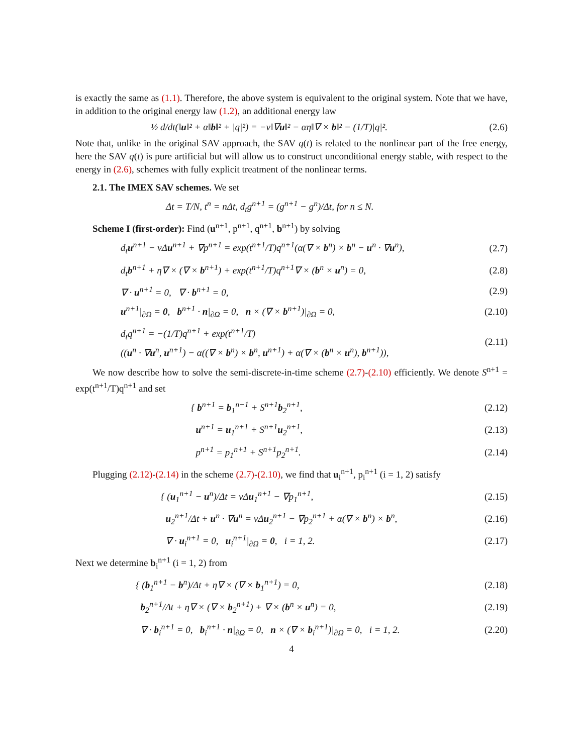is exactly the same as (1.1). Therefore, the above system is equivalent to the original system. Note that we have, in addition to the original energy law (1.2), an additional energy law
½ d/dt(‖u‖² + α‖b‖² + |q|²) = −ν‖∇u‖² − αη‖∇ × b‖² − (1/T)|q|². (2.6)
Note that, unlike in the original SAV approach, the SAV q(t) is related to the nonlinear part of the free energy, here the SAV q(t) is pure artificial but will allow us to construct unconditional energy stable, with respect to the energy in (2.6), schemes with fully explicit treatment of the nonlinear terms.
2.1. The IMEX SAV schemes. We set
Δt = T/N, t<sup>n</sup> = nΔt, d<sub>t</sub>g<sup>n+1</sup> = (g<sup>n+1</sup> − g<sup>n</sup>)/Δt, for n ≤ N.
Scheme I (first-order): Find (u<sup>n+1</sup>, p<sup>n+1</sup>, q<sup>n+1</sup>, b<sup>n+1</sup>) by solving
d<sub>t</sub>u<sup>n+1</sup> − νΔu<sup>n+1</sup> + ∇p<sup>n+1</sup> = exp(t<sup>n+1</sup>/T)q<sup>n+1</sup>(α(∇ × b<sup>n</sup>) × b<sup>n</sup> − u<sup>n</sup> · ∇u<sup>n</sup>), (2.7)
d<sub>t</sub>b<sup>n+1</sup> + η∇ × (∇ × b<sup>n+1</sup>) + exp(t<sup>n+1</sup>/T)q<sup>n+1</sup>∇ × (b<sup>n</sup> × u<sup>n</sup>) = 0, (2.8)
∇ · u<sup>n+1</sup> = 0, ∇ · b<sup>n+1</sup> = 0, (2.9)
u<sup>n+1</sup>|<sub>∂Ω</sub> = 0, b<sup>n+1</sup> · n|<sub>∂Ω</sub> = 0, n × (∇ × b<sup>n+1</sup>)|<sub>∂Ω</sub> = 0, (2.10)
d<sub>t</sub>q<sup>n+1</sup> = −(1/T)q<sup>n+1</sup> + exp(t<sup>n+1</sup>/T)
((u<sup>n</sup> · ∇u<sup>n</sup>, u<sup>n+1</sup>) − α((∇ × b<sup>n</sup>) × b<sup>n</sup>, u<sup>n+1</sup>) + α(∇ × (b<sup>n</sup> × u<sup>n</sup>), b<sup>n+1</sup>)), (2.11)
We now describe how to solve the semi-discrete-in-time scheme (2.7)-(2.10) efficiently. We denote S<sup>n+1</sup> = exp(t<sup>n+1</sup>/T)q<sup>n+1</sup> and set
{ b<sup>n+1</sup> = b<sub>1</sub><sup>n+1</sup> + S<sup>n+1</sup>b<sub>2</sub><sup>n+1</sup>, (2.12)
u<sup>n+1</sup> = u<sub>1</sub><sup>n+1</sup> + S<sup>n+1</sup>u<sub>2</sub><sup>n+1</sup>, (2.13)
p<sup>n+1</sup> = p<sub>1</sub><sup>n+1</sup> + S<sup>n+1</sup>p<sub>2</sub><sup>n+1</sup>. (2.14)
Plugging (2.12)-(2.14) in the scheme (2.7)-(2.10), we find that u<sub>i</sub><sup>n+1</sup>, p<sub>i</sub><sup>n+1</sup> (i = 1, 2) satisfy
{ (u<sub>1</sub><sup>n+1</sup> − u<sup>n</sup>)/Δt = νΔu<sub>1</sub><sup>n+1</sup> − ∇p<sub>1</sub><sup>n+1</sup>, (2.15)
u<sub>2</sub><sup>n+1</sup>/Δt + u<sup>n</sup> · ∇u<sup>n</sup> = νΔu<sub>2</sub><sup>n+1</sup> − ∇p<sub>2</sub><sup>n+1</sup> + α(∇ × b<sup>n</sup>) × b<sup>n</sup>, (2.16)
∇ · u<sub>i</sub><sup>n+1</sup> = 0, u<sub>i</sub><sup>n+1</sup>|<sub>∂Ω</sub> = 0, i = 1, 2. (2.17)
Next we determine b<sub>i</sub><sup>n+1</sup> (i = 1, 2) from
{ (b<sub>1</sub><sup>n+1</sup> − b<sup>n</sup>)/Δt + η∇ × (∇ × b<sub>1</sub><sup>n+1</sup>) = 0, (2.18)
b<sub>2</sub><sup>n+1</sup>/Δt + η∇ × (∇ × b<sub>2</sub><sup>n+1</sup>) + ∇ × (b<sup>n</sup> × u<sup>n</sup>) = 0, (2.19)
∇ · b<sub>i</sub><sup>n+1</sup> = 0, b<sub>i</sub><sup>n+1</sup> · n|<sub>∂Ω</sub> = 0, n × (∇ × b<sub>i</sub><sup>n+1</sup>)|<sub>∂Ω</sub> = 0, i = 1, 2. (2.20)
4